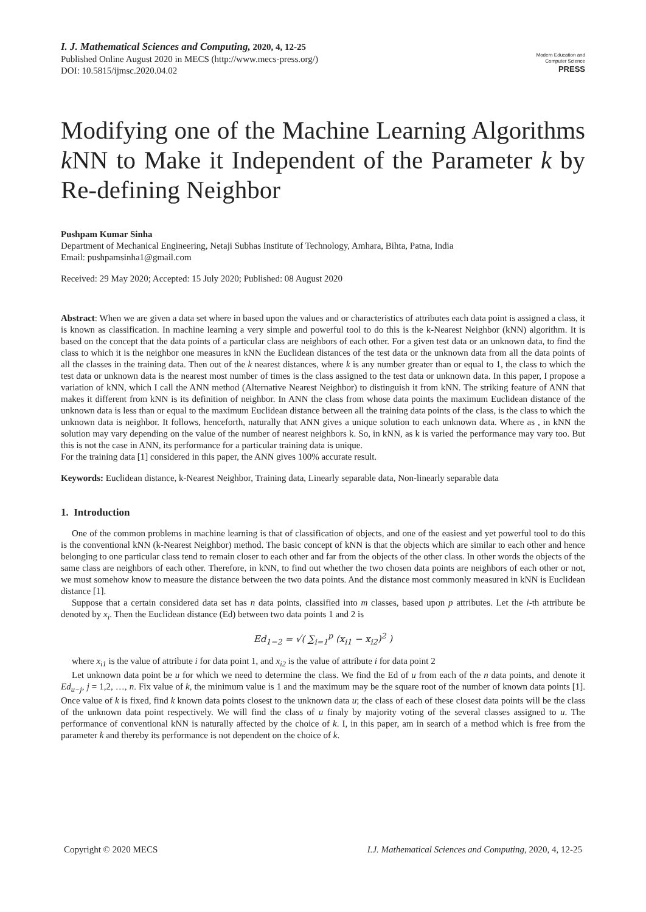I. J. Mathematical Sciences and Computing, 2020, 4, 12-25
Published Online August 2020 in MECS (http://www.mecs-press.org/)
DOI: 10.5815/ijmsc.2020.04.02
Modern Education and Computer Science
PRESS
Modifying one of the Machine Learning Algorithms k NN to Make it Independent of the Parameter k by Re-defining Neighbor
Pushpam Kumar Sinha
Department of Mechanical Engineering, Netaji Subhas Institute of Technology, Amhara, Bihta, Patna, India
Email: pushpamsinha1@gmail.com
Received: 29 May 2020; Accepted: 15 July 2020; Published: 08 August 2020
Abstract: When we are given a data set where in based upon the values and or characteristics of attributes each data point is assigned a class, it is known as classification. In machine learning a very simple and powerful tool to do this is the k-Nearest Neighbor (kNN) algorithm. It is based on the concept that the data points of a particular class are neighbors of each other. For a given test data or an unknown data, to find the class to which it is the neighbor one measures in kNN the Euclidean distances of the test data or the unknown data from all the data points of all the classes in the training data. Then out of the k nearest distances, where k is any number greater than or equal to 1, the class to which the test data or unknown data is the nearest most number of times is the class assigned to the test data or unknown data. In this paper, I propose a variation of kNN, which I call the ANN method (Alternative Nearest Neighbor) to distinguish it from kNN. The striking feature of ANN that makes it different from kNN is its definition of neighbor. In ANN the class from whose data points the maximum Euclidean distance of the unknown data is less than or equal to the maximum Euclidean distance between all the training data points of the class, is the class to which the unknown data is neighbor. It follows, henceforth, naturally that ANN gives a unique solution to each unknown data. Where as , in kNN the solution may vary depending on the value of the number of nearest neighbors k. So, in kNN, as k is varied the performance may vary too. But this is not the case in ANN, its performance for a particular training data is unique.
For the training data [1] considered in this paper, the ANN gives 100% accurate result.
Keywords: Euclidean distance, k-Nearest Neighbor, Training data, Linearly separable data, Non-linearly separable data
1. Introduction
One of the common problems in machine learning is that of classification of objects, and one of the easiest and yet powerful tool to do this is the conventional kNN (k-Nearest Neighbor) method. The basic concept of kNN is that the objects which are similar to each other and hence belonging to one particular class tend to remain closer to each other and far from the objects of the other class. In other words the objects of the same class are neighbors of each other. Therefore, in kNN, to find out whether the two chosen data points are neighbors of each other or not, we must somehow know to measure the distance between the two data points. And the distance most commonly measured in kNN is Euclidean distance [1].
Suppose that a certain considered data set has n data points, classified into m classes, based upon p attributes. Let the i-th attribute be denoted by x<sub>i</sub>. Then the Euclidean distance (Ed) between two data points 1 and 2 is
Ed<sub>1−2</sub> = √( ∑<sub>i=1</sub><sup>p</sup> (x<sub>i1</sub> − x<sub>i2</sub>)<sup>2</sup> )
where x<sub>i1</sub> is the value of attribute i for data point 1, and x<sub>i2</sub> is the value of attribute i for data point 2
Let unknown data point be u for which we need to determine the class. We find the Ed of u from each of the n data points, and denote it Ed<sub>u−j</sub>, j = 1,2, …, n. Fix value of k, the minimum value is 1 and the maximum may be the square root of the number of known data points [1]. Once value of k is fixed, find k known data points closest to the unknown data u; the class of each of these closest data points will be the class of the unknown data point respectively. We will find the class of u finaly by majority voting of the several classes assigned to u. The performance of conventional kNN is naturally affected by the choice of k. I, in this paper, am in search of a method which is free from the parameter k and thereby its performance is not dependent on the choice of k.
Copyright © 2020 MECS I.J. Mathematical Sciences and Computing, 2020, 4, 12-25